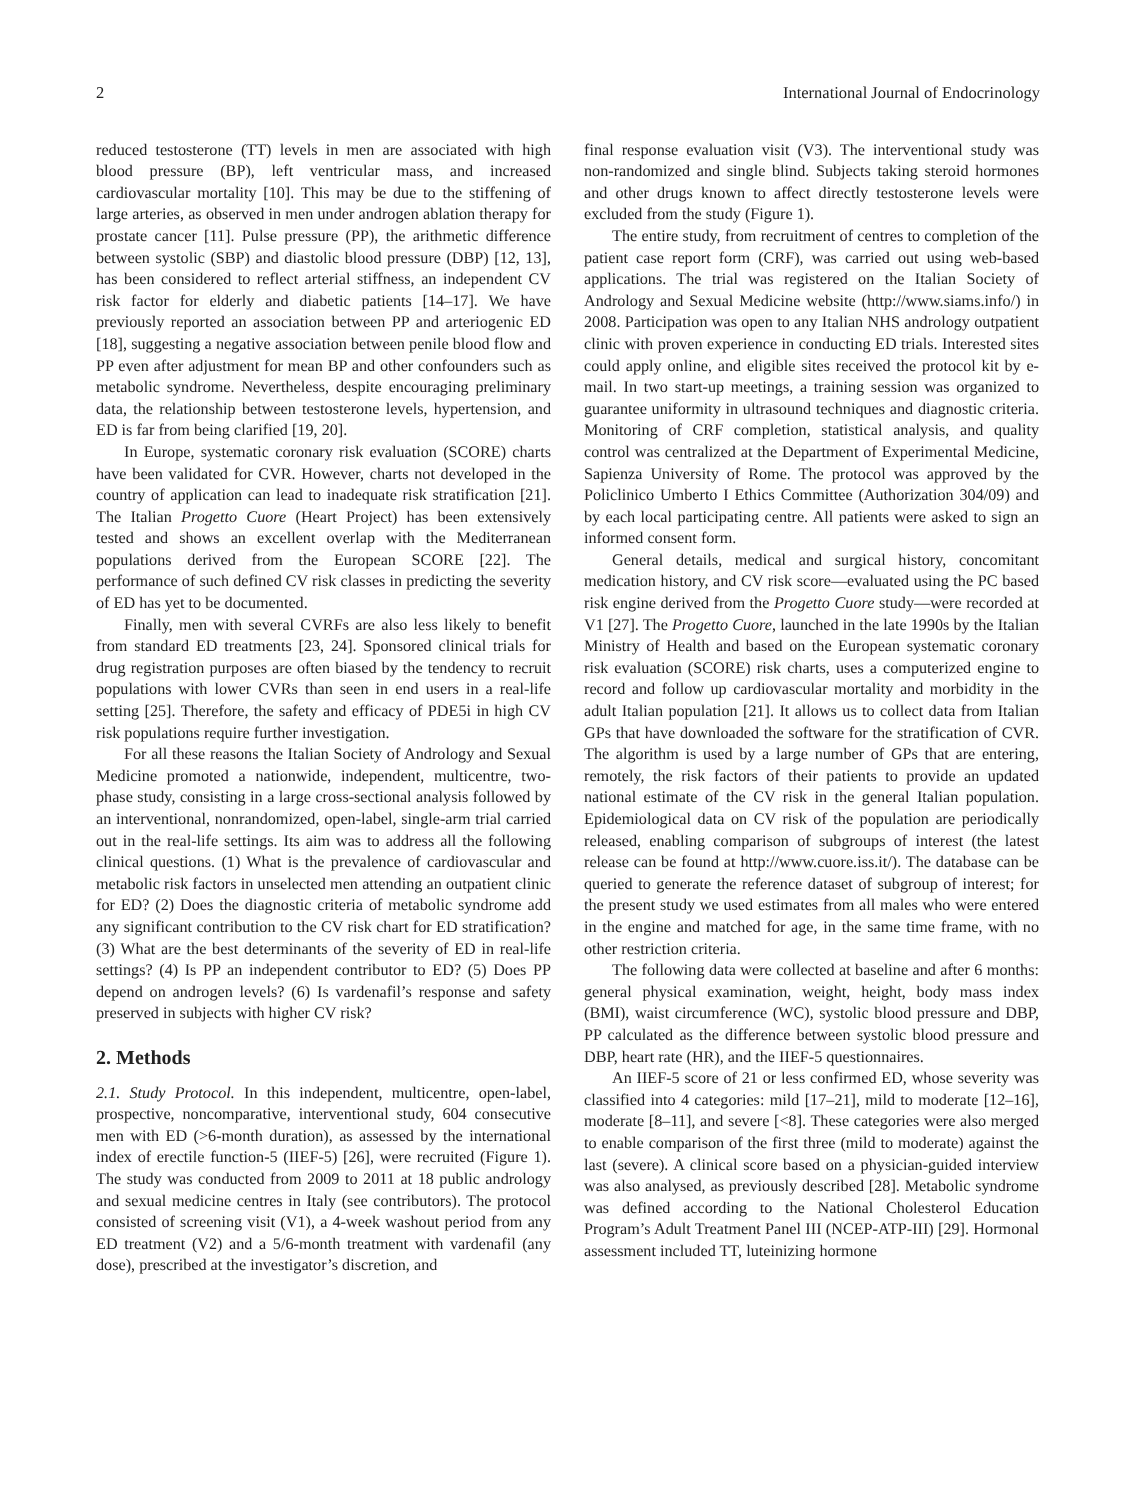2 International Journal of Endocrinology
reduced testosterone (TT) levels in men are associated with high blood pressure (BP), left ventricular mass, and increased cardiovascular mortality [10]. This may be due to the stiffening of large arteries, as observed in men under androgen ablation therapy for prostate cancer [11]. Pulse pressure (PP), the arithmetic difference between systolic (SBP) and diastolic blood pressure (DBP) [12, 13], has been considered to reflect arterial stiffness, an independent CV risk factor for elderly and diabetic patients [14–17]. We have previously reported an association between PP and arteriogenic ED [18], suggesting a negative association between penile blood flow and PP even after adjustment for mean BP and other confounders such as metabolic syndrome. Nevertheless, despite encouraging preliminary data, the relationship between testosterone levels, hypertension, and ED is far from being clarified [19, 20].
In Europe, systematic coronary risk evaluation (SCORE) charts have been validated for CVR. However, charts not developed in the country of application can lead to inadequate risk stratification [21]. The Italian Progetto Cuore (Heart Project) has been extensively tested and shows an excellent overlap with the Mediterranean populations derived from the European SCORE [22]. The performance of such defined CV risk classes in predicting the severity of ED has yet to be documented.
Finally, men with several CVRFs are also less likely to benefit from standard ED treatments [23, 24]. Sponsored clinical trials for drug registration purposes are often biased by the tendency to recruit populations with lower CVRs than seen in end users in a real-life setting [25]. Therefore, the safety and efficacy of PDE5i in high CV risk populations require further investigation.
For all these reasons the Italian Society of Andrology and Sexual Medicine promoted a nationwide, independent, multicentre, two-phase study, consisting in a large cross-sectional analysis followed by an interventional, nonrandomized, open-label, single-arm trial carried out in the real-life settings. Its aim was to address all the following clinical questions. (1) What is the prevalence of cardiovascular and metabolic risk factors in unselected men attending an outpatient clinic for ED? (2) Does the diagnostic criteria of metabolic syndrome add any significant contribution to the CV risk chart for ED stratification? (3) What are the best determinants of the severity of ED in real-life settings? (4) Is PP an independent contributor to ED? (5) Does PP depend on androgen levels? (6) Is vardenafil’s response and safety preserved in subjects with higher CV risk?
2. Methods
2.1. Study Protocol. In this independent, multicentre, open-label, prospective, noncomparative, interventional study, 604 consecutive men with ED (>6-month duration), as assessed by the international index of erectile function-5 (IIEF-5) [26], were recruited (Figure 1). The study was conducted from 2009 to 2011 at 18 public andrology and sexual medicine centres in Italy (see contributors). The protocol consisted of screening visit (V1), a 4-week washout period from any ED treatment (V2) and a 5/6-month treatment with vardenafil (any dose), prescribed at the investigator’s discretion, and
final response evaluation visit (V3). The interventional study was non-randomized and single blind. Subjects taking steroid hormones and other drugs known to affect directly testosterone levels were excluded from the study (Figure 1).
The entire study, from recruitment of centres to completion of the patient case report form (CRF), was carried out using web-based applications. The trial was registered on the Italian Society of Andrology and Sexual Medicine website (http://www.siams.info/) in 2008. Participation was open to any Italian NHS andrology outpatient clinic with proven experience in conducting ED trials. Interested sites could apply online, and eligible sites received the protocol kit by e-mail. In two start-up meetings, a training session was organized to guarantee uniformity in ultrasound techniques and diagnostic criteria. Monitoring of CRF completion, statistical analysis, and quality control was centralized at the Department of Experimental Medicine, Sapienza University of Rome. The protocol was approved by the Policlinico Umberto I Ethics Committee (Authorization 304/09) and by each local participating centre. All patients were asked to sign an informed consent form.
General details, medical and surgical history, concomitant medication history, and CV risk score—evaluated using the PC based risk engine derived from the Progetto Cuore study—were recorded at V1 [27]. The Progetto Cuore, launched in the late 1990s by the Italian Ministry of Health and based on the European systematic coronary risk evaluation (SCORE) risk charts, uses a computerized engine to record and follow up cardiovascular mortality and morbidity in the adult Italian population [21]. It allows us to collect data from Italian GPs that have downloaded the software for the stratification of CVR. The algorithm is used by a large number of GPs that are entering, remotely, the risk factors of their patients to provide an updated national estimate of the CV risk in the general Italian population. Epidemiological data on CV risk of the population are periodically released, enabling comparison of subgroups of interest (the latest release can be found at http://www.cuore.iss.it/). The database can be queried to generate the reference dataset of subgroup of interest; for the present study we used estimates from all males who were entered in the engine and matched for age, in the same time frame, with no other restriction criteria.
The following data were collected at baseline and after 6 months: general physical examination, weight, height, body mass index (BMI), waist circumference (WC), systolic blood pressure and DBP, PP calculated as the difference between systolic blood pressure and DBP, heart rate (HR), and the IIEF-5 questionnaires.
An IIEF-5 score of 21 or less confirmed ED, whose severity was classified into 4 categories: mild [17–21], mild to moderate [12–16], moderate [8–11], and severe [<8]. These categories were also merged to enable comparison of the first three (mild to moderate) against the last (severe). A clinical score based on a physician-guided interview was also analysed, as previously described [28]. Metabolic syndrome was defined according to the National Cholesterol Education Program’s Adult Treatment Panel III (NCEP-ATP-III) [29]. Hormonal assessment included TT, luteinizing hormone